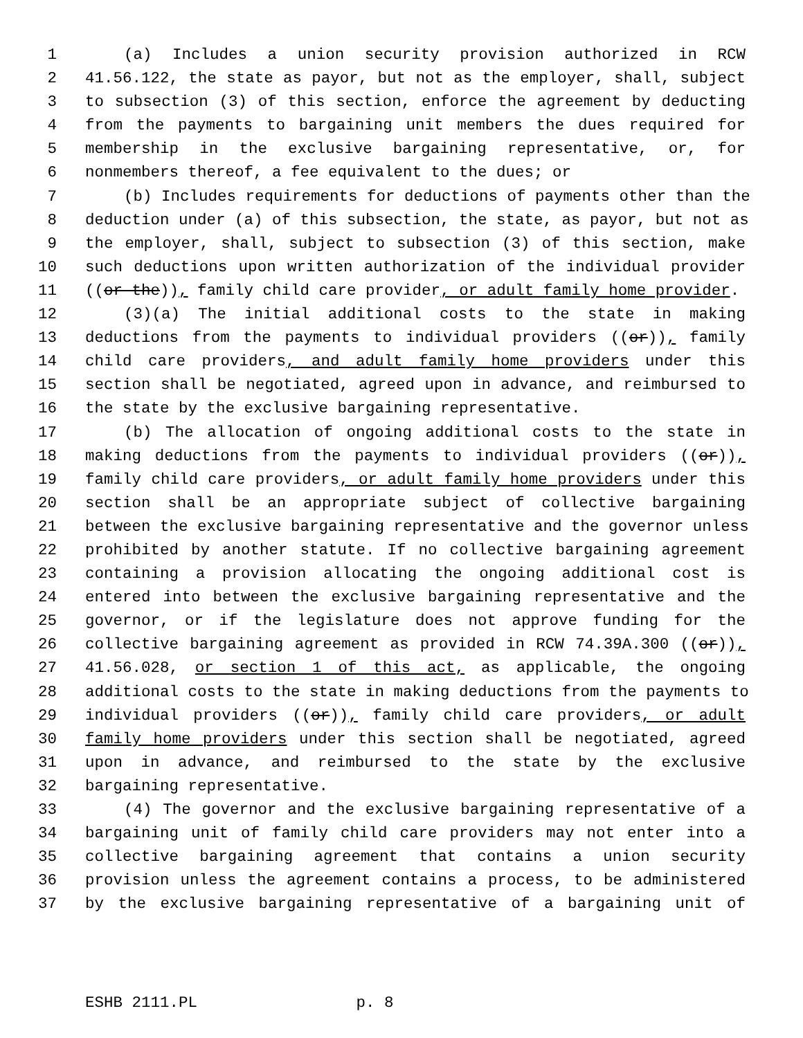1 (a) Includes a union security provision authorized in RCW
2 41.56.122, the state as payor, but not as the employer, shall, subject
3 to subsection (3) of this section, enforce the agreement by deducting
4 from the payments to bargaining unit members the dues required for
5 membership in the exclusive bargaining representative, or, for
6 nonmembers thereof, a fee equivalent to the dues; or
7 (b) Includes requirements for deductions of payments other than the
8 deduction under (a) of this subsection, the state, as payor, but not as
9 the employer, shall, subject to subsection (3) of this section, make
10 such deductions upon written authorization of the individual provider
11 ((or the)), family child care provider, or adult family home provider.
12 (3)(a) The initial additional costs to the state in making
13 deductions from the payments to individual providers ((or)), family
14 child care providers, and adult family home providers under this
15 section shall be negotiated, agreed upon in advance, and reimbursed to
16 the state by the exclusive bargaining representative.
17 (b) The allocation of ongoing additional costs to the state in
18 making deductions from the payments to individual providers ((or)),
19 family child care providers, or adult family home providers under this
20 section shall be an appropriate subject of collective bargaining
21 between the exclusive bargaining representative and the governor unless
22 prohibited by another statute. If no collective bargaining agreement
23 containing a provision allocating the ongoing additional cost is
24 entered into between the exclusive bargaining representative and the
25 governor, or if the legislature does not approve funding for the
26 collective bargaining agreement as provided in RCW 74.39A.300 ((or)),
27 41.56.028, or section 1 of this act, as applicable, the ongoing
28 additional costs to the state in making deductions from the payments to
29 individual providers ((or)), family child care providers, or adult
30 family home providers under this section shall be negotiated, agreed
31 upon in advance, and reimbursed to the state by the exclusive
32 bargaining representative.
33 (4) The governor and the exclusive bargaining representative of a
34 bargaining unit of family child care providers may not enter into a
35 collective bargaining agreement that contains a union security
36 provision unless the agreement contains a process, to be administered
37 by the exclusive bargaining representative of a bargaining unit of
ESHB 2111.PL p. 8